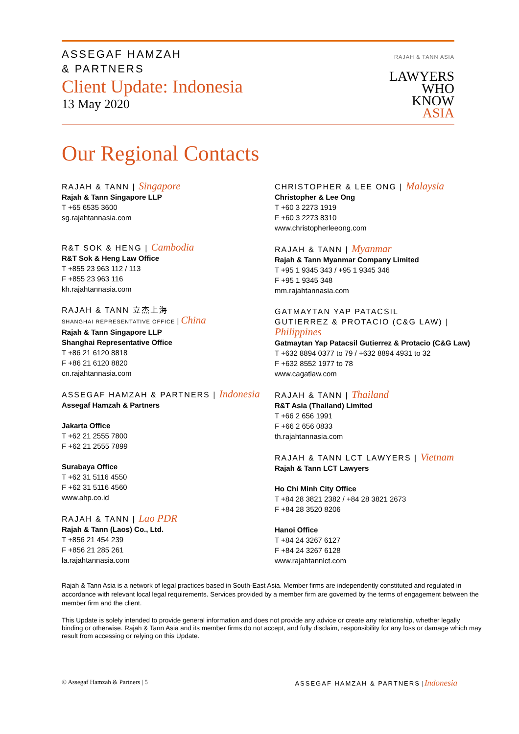ASSEGAF HAMZAH
& PARTNERS
Client Update: Indonesia
13 May 2020
RAJAH & TANN ASIA
LAWYERS
WHO
KNOW
ASIA
Our Regional Contacts
RAJAH & TANN | Singapore
Rajah & Tann Singapore LLP
T +65 6535 3600
sg.rajahtannasia.com
R&T SOK & HENG | Cambodia
R&T Sok & Heng Law Office
T +855 23 963 112 / 113
F +855 23 963 116
kh.rajahtannasia.com
RAJAH & TANN 立杰上海
SHANGHAI REPRESENTATIVE OFFICE | China
Rajah & Tann Singapore LLP
Shanghai Representative Office
T +86 21 6120 8818
F +86 21 6120 8820
cn.rajahtannasia.com
ASSEGAF HAMZAH & PARTNERS | Indonesia
Assegaf Hamzah & Partners
Jakarta Office
T +62 21 2555 7800
F +62 21 2555 7899
Surabaya Office
T +62 31 5116 4550
F +62 31 5116 4560
www.ahp.co.id
RAJAH & TANN | Lao PDR
Rajah & Tann (Laos) Co., Ltd.
T +856 21 454 239
F +856 21 285 261
la.rajahtannasia.com
CHRISTOPHER & LEE ONG | Malaysia
Christopher & Lee Ong
T +60 3 2273 1919
F +60 3 2273 8310
www.christopherleeong.com
RAJAH & TANN | Myanmar
Rajah & Tann Myanmar Company Limited
T +95 1 9345 343 / +95 1 9345 346
F +95 1 9345 348
mm.rajahtannasia.com
GATMAYTAN YAP PATACSIL
GUTIERREZ & PROTACIO (C&G LAW) | Philippines
Gatmaytan Yap Patacsil Gutierrez & Protacio (C&G Law)
T +632 8894 0377 to 79 / +632 8894 4931 to 32
F +632 8552 1977 to 78
www.cagatlaw.com
RAJAH & TANN | Thailand
R&T Asia (Thailand) Limited
T +66 2 656 1991
F +66 2 656 0833
th.rajahtannasia.com
RAJAH & TANN LCT LAWYERS | Vietnam
Rajah & Tann LCT Lawyers
Ho Chi Minh City Office
T +84 28 3821 2382 / +84 28 3821 2673
F +84 28 3520 8206
Hanoi Office
T +84 24 3267 6127
F +84 24 3267 6128
www.rajahtannlct.com
Rajah & Tann Asia is a network of legal practices based in South-East Asia. Member firms are independently constituted and regulated in accordance with relevant local legal requirements. Services provided by a member firm are governed by the terms of engagement between the member firm and the client.
This Update is solely intended to provide general information and does not provide any advice or create any relationship, whether legally binding or otherwise. Rajah & Tann Asia and its member firms do not accept, and fully disclaim, responsibility for any loss or damage which may result from accessing or relying on this Update.
© Assegaf Hamzah & Partners | 5 ASSEGAF HAMZAH & PARTNERS | Indonesia